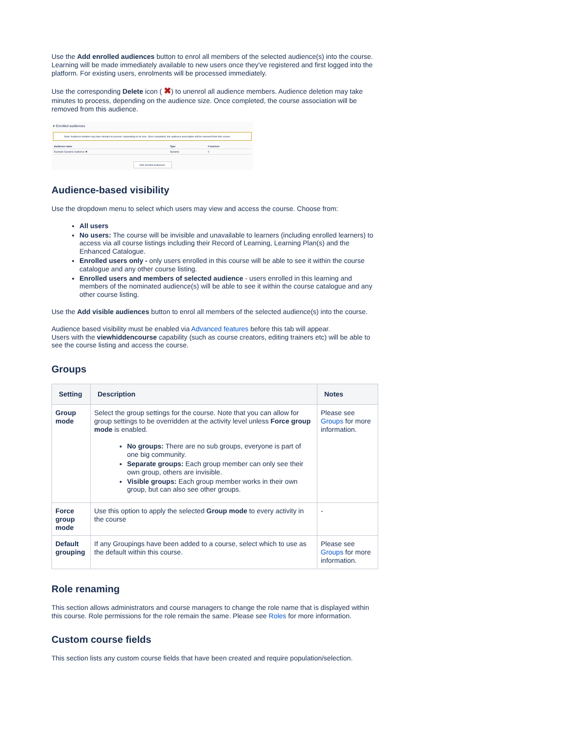Use the Add enrolled audiences button to enrol all members of the selected audience(s) into the course. Learning will be made immediately available to new users once they've registered and first logged into the platform. For existing users, enrolments will be processed immediately.
Use the corresponding Delete icon ( ✖) to unenrol all audience members. Audience deletion may take minutes to process, depending on the audience size. Once completed, the course association will be removed from this audience.
▾ Enrolled audiences
Note: Audience deletion may take minutes to process, depending on its size. Once completed, the audience association will be removed from this course.
| Audience name | Type | # learners |
| --- | --- | --- |
| Example Dynamic Audience ✖ | Dynamic | 0 |
Add enrolled audiences
Audience-based visibility
Use the dropdown menu to select which users may view and access the course. Choose from:
All users
No users: The course will be invisible and unavailable to learners (including enrolled learners) to access via all course listings including their Record of Learning, Learning Plan(s) and the Enhanced Catalogue.
Enrolled users only - only users enrolled in this course will be able to see it within the course catalogue and any other course listing.
Enrolled users and members of selected audience - users enrolled in this learning and members of the nominated audience(s) will be able to see it within the course catalogue and any other course listing.
Use the Add visible audiences button to enrol all members of the selected audience(s) into the course.
Audience based visibility must be enabled via Advanced features before this tab will appear.
Users with the viewhiddencourse capability (such as course creators, editing trainers etc) will be able to see the course listing and access the course.
Groups
| Setting | Description | Notes |
| --- | --- | --- |
| Group mode | Select the group settings for the course. Note that you can allow for group settings to be overridden at the activity level unless Force group mode is enabled. No groups: There are no sub groups, everyone is part of one big community. Separate groups: Each group member can only see their own group, others are invisible. Visible groups: Each group member works in their own group, but can also see other groups. | Please see Groups for more information. |
| Force group mode | Use this option to apply the selected Group mode to every activity in the course | - |
| Default grouping | If any Groupings have been added to a course, select which to use as the default within this course. | Please see Groups for more information. |
Role renaming
This section allows administrators and course managers to change the role name that is displayed within this course. Role permissions for the role remain the same. Please see Roles for more information.
Custom course fields
This section lists any custom course fields that have been created and require population/selection.